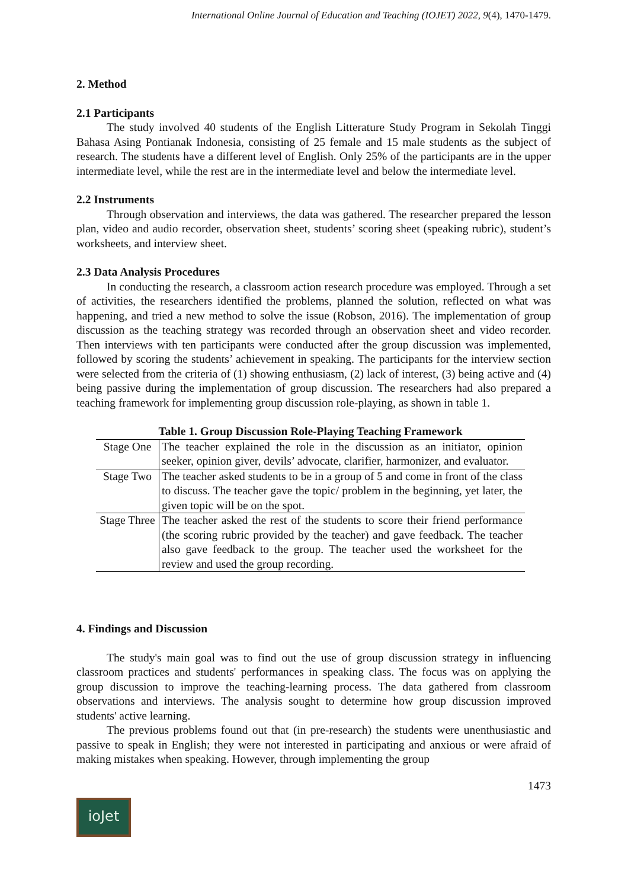International Online Journal of Education and Teaching (IOJET) 2022, 9(4), 1470-1479.
2. Method
2.1 Participants
The study involved 40 students of the English Litterature Study Program in Sekolah Tinggi Bahasa Asing Pontianak Indonesia, consisting of 25 female and 15 male students as the subject of research. The students have a different level of English. Only 25% of the participants are in the upper intermediate level, while the rest are in the intermediate level and below the intermediate level.
2.2 Instruments
Through observation and interviews, the data was gathered. The researcher prepared the lesson plan, video and audio recorder, observation sheet, students’ scoring sheet (speaking rubric), student’s worksheets, and interview sheet.
2.3 Data Analysis Procedures
In conducting the research, a classroom action research procedure was employed. Through a set of activities, the researchers identified the problems, planned the solution, reflected on what was happening, and tried a new method to solve the issue (Robson, 2016). The implementation of group discussion as the teaching strategy was recorded through an observation sheet and video recorder. Then interviews with ten participants were conducted after the group discussion was implemented, followed by scoring the students’ achievement in speaking. The participants for the interview section were selected from the criteria of (1) showing enthusiasm, (2) lack of interest, (3) being active and (4) being passive during the implementation of group discussion. The researchers had also prepared a teaching framework for implementing group discussion role-playing, as shown in table 1.
Table 1. Group Discussion Role-Playing Teaching Framework
| Stage One | The teacher explained the role in the discussion as an initiator, opinion seeker, opinion giver, devils’ advocate, clarifier, harmonizer, and evaluator. |
| Stage Two | The teacher asked students to be in a group of 5 and come in front of the class to discuss. The teacher gave the topic/ problem in the beginning, yet later, the given topic will be on the spot. |
| Stage Three | The teacher asked the rest of the students to score their friend performance (the scoring rubric provided by the teacher) and gave feedback. The teacher also gave feedback to the group. The teacher used the worksheet for the review and used the group recording. |
4. Findings and Discussion
The study's main goal was to find out the use of group discussion strategy in influencing classroom practices and students' performances in speaking class. The focus was on applying the group discussion to improve the teaching-learning process. The data gathered from classroom observations and interviews. The analysis sought to determine how group discussion improved students' active learning.
The previous problems found out that (in pre-research) the students were unenthusiastic and passive to speak in English; they were not interested in participating and anxious or were afraid of making mistakes when speaking. However, through implementing the group
1473
ioJet